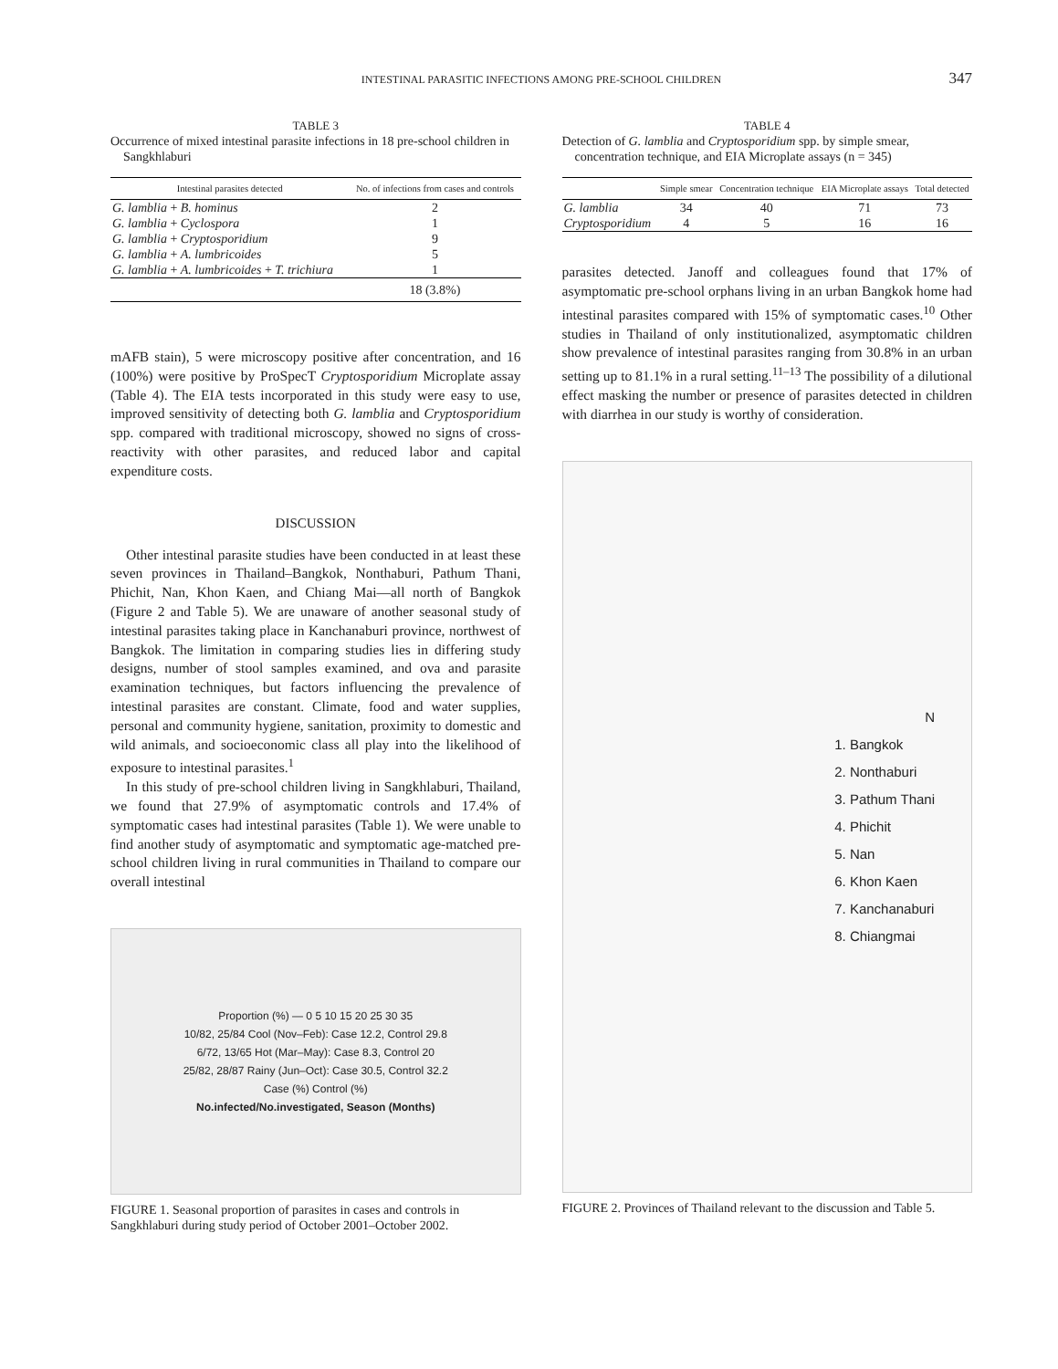INTESTINAL PARASITIC INFECTIONS AMONG PRE-SCHOOL CHILDREN 347
TABLE 3
Occurrence of mixed intestinal parasite infections in 18 pre-school children in Sangkhlaburi
| Intestinal parasites detected | No. of infections from cases and controls |
| --- | --- |
| G. lamblia + B. hominus | 2 |
| G. lamblia + Cyclospora | 1 |
| G. lamblia + Cryptosporidium | 9 |
| G. lamblia + A. lumbricoides | 5 |
| G. lamblia + A. lumbricoides + T. trichiura | 1 |
| | 18 (3.8%) |
mAFB stain), 5 were microscopy positive after concentration, and 16 (100%) were positive by ProSpecT Cryptosporidium Microplate assay (Table 4). The EIA tests incorporated in this study were easy to use, improved sensitivity of detecting both G. lamblia and Cryptosporidium spp. compared with traditional microscopy, showed no signs of cross-reactivity with other parasites, and reduced labor and capital expenditure costs.
DISCUSSION
Other intestinal parasite studies have been conducted in at least these seven provinces in Thailand–Bangkok, Nonthaburi, Pathum Thani, Phichit, Nan, Khon Kaen, and Chiang Mai—all north of Bangkok (Figure 2 and Table 5). We are unaware of another seasonal study of intestinal parasites taking place in Kanchanaburi province, northwest of Bangkok. The limitation in comparing studies lies in differing study designs, number of stool samples examined, and ova and parasite examination techniques, but factors influencing the prevalence of intestinal parasites are constant. Climate, food and water supplies, personal and community hygiene, sanitation, proximity to domestic and wild animals, and socioeconomic class all play into the likelihood of exposure to intestinal parasites.<sup>1</sup>
In this study of pre-school children living in Sangkhlaburi, Thailand, we found that 27.9% of asymptomatic controls and 17.4% of symptomatic cases had intestinal parasites (Table 1). We were unable to find another study of asymptomatic and symptomatic age-matched pre-school children living in rural communities in Thailand to compare our overall intestinal
Proportion (%) — 0 5 10 15 20 25 30 35
10/82, 25/84 Cool (Nov–Feb): Case 12.2, Control 29.8
6/72, 13/65 Hot (Mar–May): Case 8.3, Control 20
25/82, 28/87 Rainy (Jun–Oct): Case 30.5, Control 32.2
Case (%) Control (%)
No.infected/No.investigated, Season (Months)
FIGURE 1. Seasonal proportion of parasites in cases and controls in Sangkhlaburi during study period of October 2001–October 2002.
TABLE 4
Detection of G. lamblia and Cryptosporidium spp. by simple smear, concentration technique, and EIA Microplate assays (n = 345)
| | Simple smear | Concentration technique | EIA Microplate assays | Total detected |
| --- | --- | --- | --- | --- |
| G. lamblia | 34 | 40 | 71 | 73 |
| Cryptosporidium | 4 | 5 | 16 | 16 |
parasites detected. Janoff and colleagues found that 17% of asymptomatic pre-school orphans living in an urban Bangkok home had intestinal parasites compared with 15% of symptomatic cases.<sup>10</sup> Other studies in Thailand of only institutionalized, asymptomatic children show prevalence of intestinal parasites ranging from 30.8% in an urban setting up to 81.1% in a rural setting.<sup>11–13</sup> The possibility of a dilutional effect masking the number or presence of parasites detected in children with diarrhea in our study is worthy of consideration.
N
1. Bangkok
2. Nonthaburi
3. Pathum Thani
4. Phichit
5. Nan
6. Khon Kaen
7. Kanchanaburi
8. Chiangmai
FIGURE 2. Provinces of Thailand relevant to the discussion and Table 5.